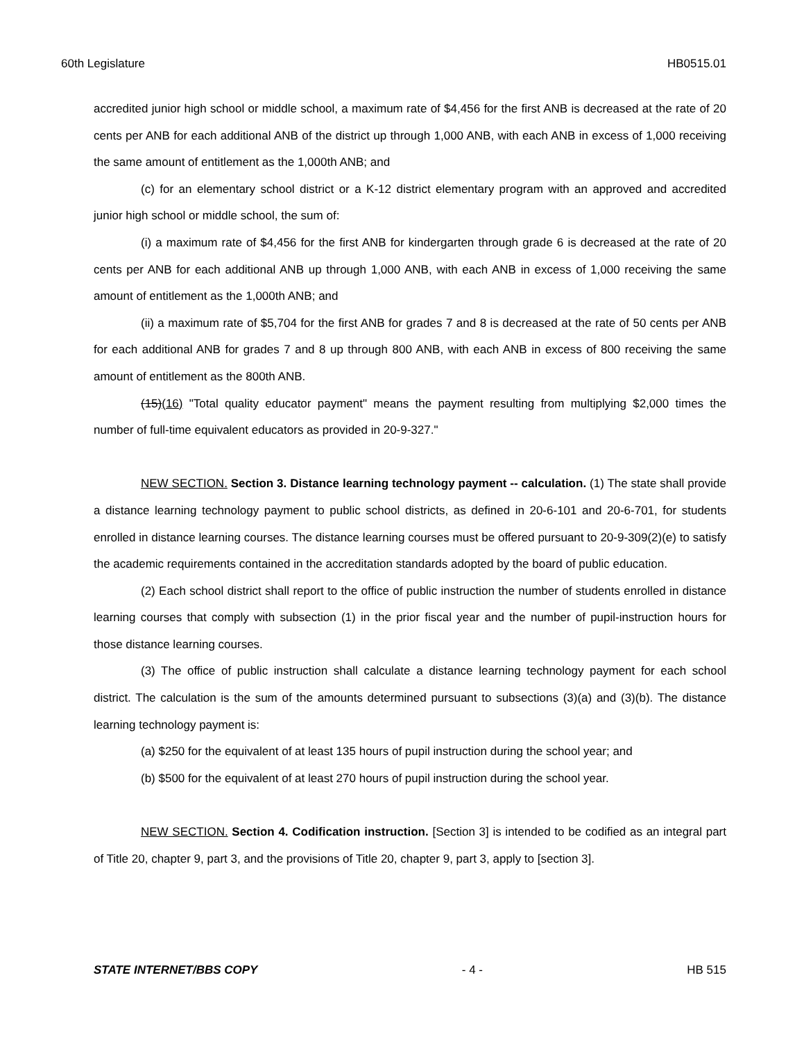60th Legislature HB0515.01
accredited junior high school or middle school, a maximum rate of $4,456 for the first ANB is decreased at the rate of 20 cents per ANB for each additional ANB of the district up through 1,000 ANB, with each ANB in excess of 1,000 receiving the same amount of entitlement as the 1,000th ANB; and
(c) for an elementary school district or a K-12 district elementary program with an approved and accredited junior high school or middle school, the sum of:
(i) a maximum rate of $4,456 for the first ANB for kindergarten through grade 6 is decreased at the rate of 20 cents per ANB for each additional ANB up through 1,000 ANB, with each ANB in excess of 1,000 receiving the same amount of entitlement as the 1,000th ANB; and
(ii) a maximum rate of $5,704 for the first ANB for grades 7 and 8 is decreased at the rate of 50 cents per ANB for each additional ANB for grades 7 and 8 up through 800 ANB, with each ANB in excess of 800 receiving the same amount of entitlement as the 800th ANB.
(15)(16) "Total quality educator payment" means the payment resulting from multiplying $2,000 times the number of full-time equivalent educators as provided in 20-9-327."
NEW SECTION. Section 3. Distance learning technology payment -- calculation. (1) The state shall provide a distance learning technology payment to public school districts, as defined in 20-6-101 and 20-6-701, for students enrolled in distance learning courses. The distance learning courses must be offered pursuant to 20-9-309(2)(e) to satisfy the academic requirements contained in the accreditation standards adopted by the board of public education.
(2) Each school district shall report to the office of public instruction the number of students enrolled in distance learning courses that comply with subsection (1) in the prior fiscal year and the number of pupil-instruction hours for those distance learning courses.
(3) The office of public instruction shall calculate a distance learning technology payment for each school district. The calculation is the sum of the amounts determined pursuant to subsections (3)(a) and (3)(b). The distance learning technology payment is:
(a) $250 for the equivalent of at least 135 hours of pupil instruction during the school year; and
(b) $500 for the equivalent of at least 270 hours of pupil instruction during the school year.
NEW SECTION. Section 4. Codification instruction. [Section 3] is intended to be codified as an integral part of Title 20, chapter 9, part 3, and the provisions of Title 20, chapter 9, part 3, apply to [section 3].
STATE INTERNET/BBS COPY - 4 - HB 515